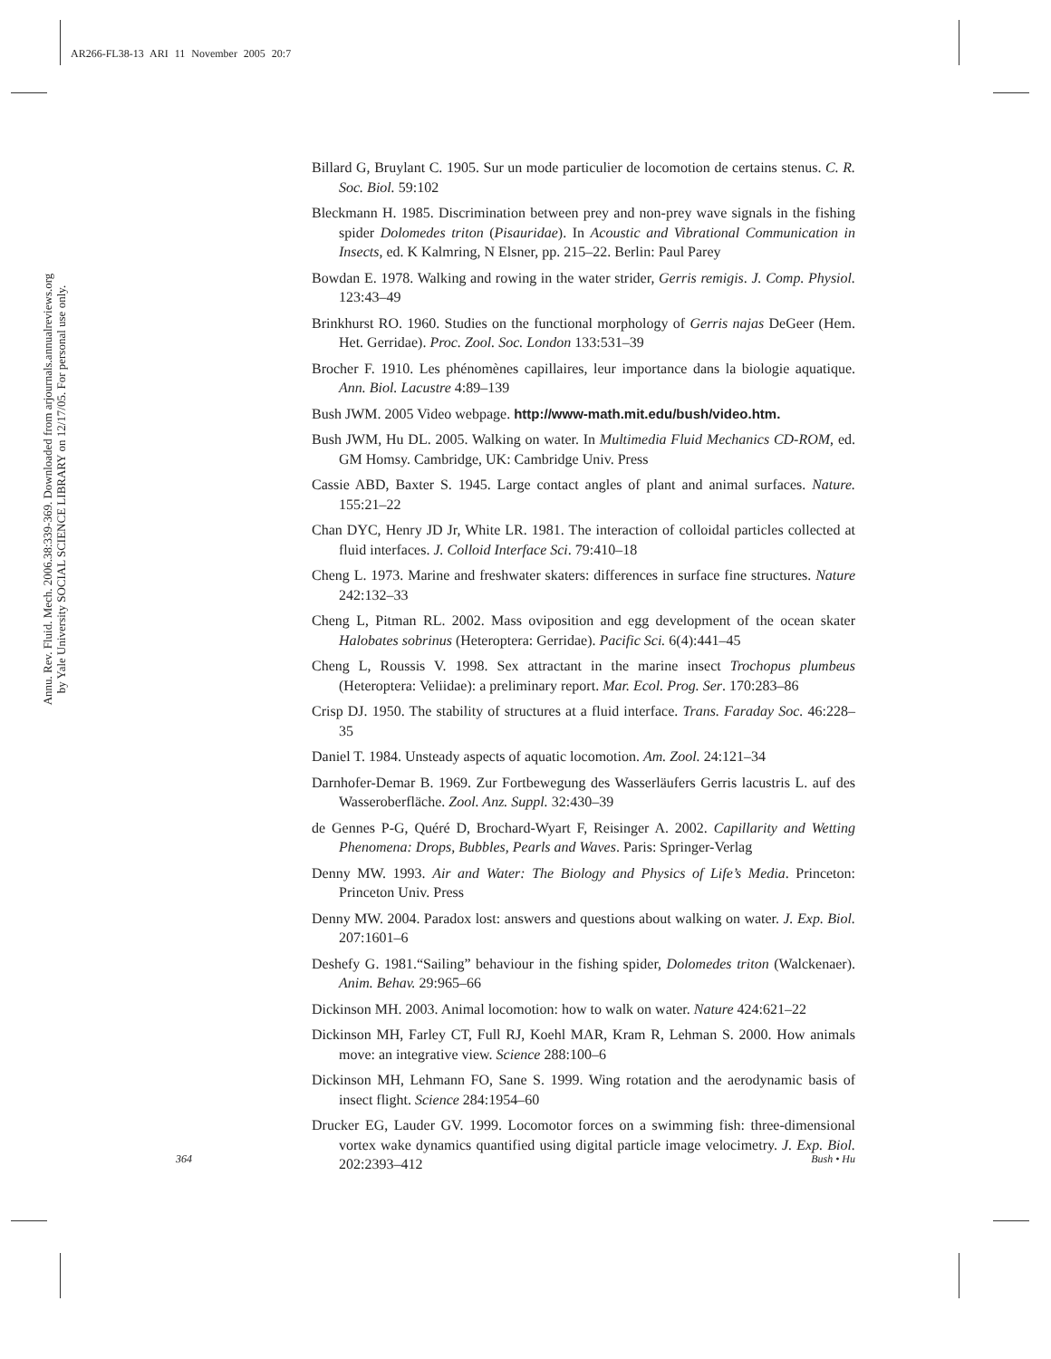AR266-FL38-13 ARI 11 November 2005 20:7
Annu. Rev. Fluid. Mech. 2006.38:339-369. Downloaded from arjournals.annualreviews.org
by Yale University SOCIAL SCIENCE LIBRARY on 12/17/05. For personal use only.
Billard G, Bruylant C. 1905. Sur un mode particulier de locomotion de certains stenus. C. R. Soc. Biol. 59:102
Bleckmann H. 1985. Discrimination between prey and non-prey wave signals in the fishing spider Dolomedes triton (Pisauridae). In Acoustic and Vibrational Communication in Insects, ed. K Kalmring, N Elsner, pp. 215–22. Berlin: Paul Parey
Bowdan E. 1978. Walking and rowing in the water strider, Gerris remigis. J. Comp. Physiol. 123:43–49
Brinkhurst RO. 1960. Studies on the functional morphology of Gerris najas DeGeer (Hem. Het. Gerridae). Proc. Zool. Soc. London 133:531–39
Brocher F. 1910. Les phénomènes capillaires, leur importance dans la biologie aquatique. Ann. Biol. Lacustre 4:89–139
Bush JWM. 2005 Video webpage. http://www-math.mit.edu/bush/video.htm.
Bush JWM, Hu DL. 2005. Walking on water. In Multimedia Fluid Mechanics CD-ROM, ed. GM Homsy. Cambridge, UK: Cambridge Univ. Press
Cassie ABD, Baxter S. 1945. Large contact angles of plant and animal surfaces. Nature. 155:21–22
Chan DYC, Henry JD Jr, White LR. 1981. The interaction of colloidal particles collected at fluid interfaces. J. Colloid Interface Sci. 79:410–18
Cheng L. 1973. Marine and freshwater skaters: differences in surface fine structures. Nature 242:132–33
Cheng L, Pitman RL. 2002. Mass oviposition and egg development of the ocean skater Halobates sobrinus (Heteroptera: Gerridae). Pacific Sci. 6(4):441–45
Cheng L, Roussis V. 1998. Sex attractant in the marine insect Trochopus plumbeus (Heteroptera: Veliidae): a preliminary report. Mar. Ecol. Prog. Ser. 170:283–86
Crisp DJ. 1950. The stability of structures at a fluid interface. Trans. Faraday Soc. 46:228–35
Daniel T. 1984. Unsteady aspects of aquatic locomotion. Am. Zool. 24:121–34
Darnhofer-Demar B. 1969. Zur Fortbewegung des Wasserläufers Gerris lacustris L. auf des Wasseroberfläche. Zool. Anz. Suppl. 32:430–39
de Gennes P-G, Quéré D, Brochard-Wyart F, Reisinger A. 2002. Capillarity and Wetting Phenomena: Drops, Bubbles, Pearls and Waves. Paris: Springer-Verlag
Denny MW. 1993. Air and Water: The Biology and Physics of Life’s Media. Princeton: Princeton Univ. Press
Denny MW. 2004. Paradox lost: answers and questions about walking on water. J. Exp. Biol. 207:1601–6
Deshefy G. 1981.“Sailing” behaviour in the fishing spider, Dolomedes triton (Walckenaer). Anim. Behav. 29:965–66
Dickinson MH. 2003. Animal locomotion: how to walk on water. Nature 424:621–22
Dickinson MH, Farley CT, Full RJ, Koehl MAR, Kram R, Lehman S. 2000. How animals move: an integrative view. Science 288:100–6
Dickinson MH, Lehmann FO, Sane S. 1999. Wing rotation and the aerodynamic basis of insect flight. Science 284:1954–60
Drucker EG, Lauder GV. 1999. Locomotor forces on a swimming fish: three-dimensional vortex wake dynamics quantified using digital particle image velocimetry. J. Exp. Biol. 202:2393–412
364 Bush • Hu